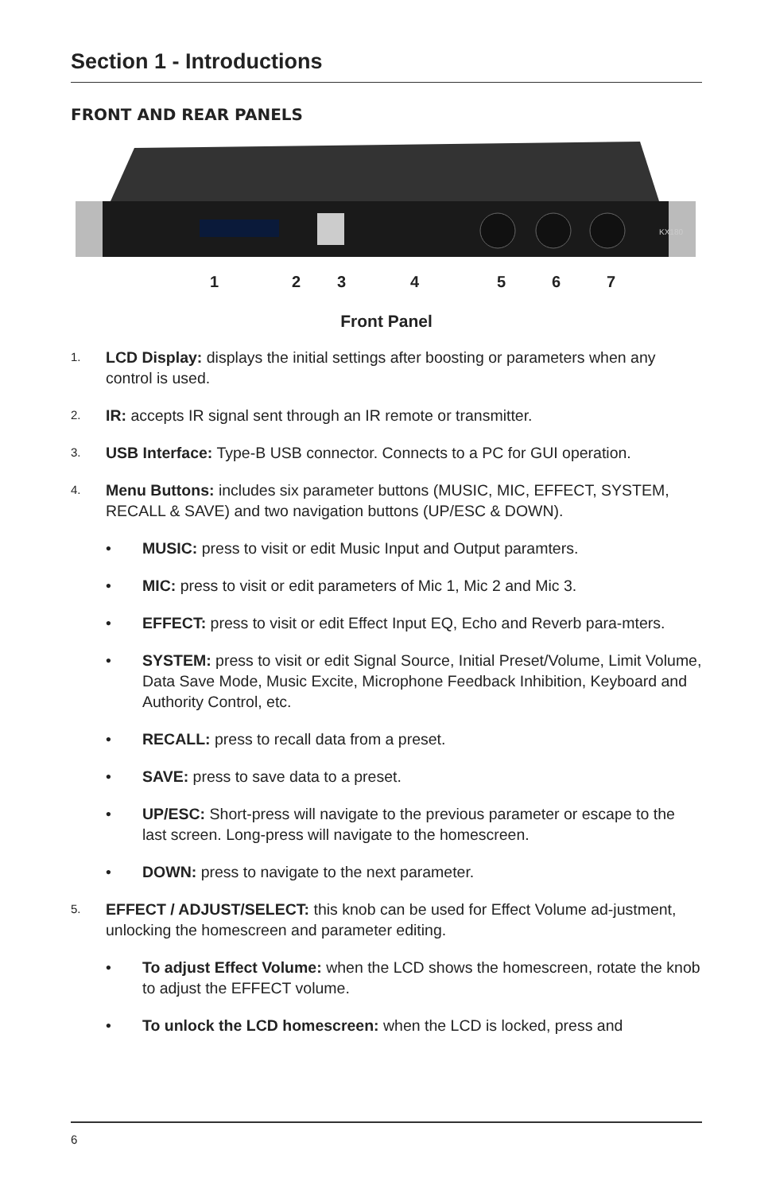Section 1 - Introductions
FRONT AND REAR PANELS
KX180
1 2 3 4 5 6 7
Front Panel
1. LCD Display: displays the initial settings after boosting or parameters when any control is used.
2. IR: accepts IR signal sent through an IR remote or transmitter.
3. USB Interface: Type-B USB connector. Connects to a PC for GUI operation.
4. Menu Buttons: includes six parameter buttons (MUSIC, MIC, EFFECT, SYSTEM, RECALL & SAVE) and two navigation buttons (UP/ESC & DOWN).
• MUSIC: press to visit or edit Music Input and Output paramters.
• MIC: press to visit or edit parameters of Mic 1, Mic 2 and Mic 3.
• EFFECT: press to visit or edit Effect Input EQ, Echo and Reverb para-mters.
• SYSTEM: press to visit or edit Signal Source, Initial Preset/Volume, Limit Volume, Data Save Mode, Music Excite, Microphone Feedback Inhibition, Keyboard and Authority Control, etc.
• RECALL: press to recall data from a preset.
• SAVE: press to save data to a preset.
• UP/ESC: Short-press will navigate to the previous parameter or escape to the last screen. Long-press will navigate to the homescreen.
• DOWN: press to navigate to the next parameter.
5. EFFECT / ADJUST/SELECT: this knob can be used for Effect Volume ad-justment, unlocking the homescreen and parameter editing.
• To adjust Effect Volume: when the LCD shows the homescreen, rotate the knob to adjust the EFFECT volume.
• To unlock the LCD homescreen: when the LCD is locked, press and
6